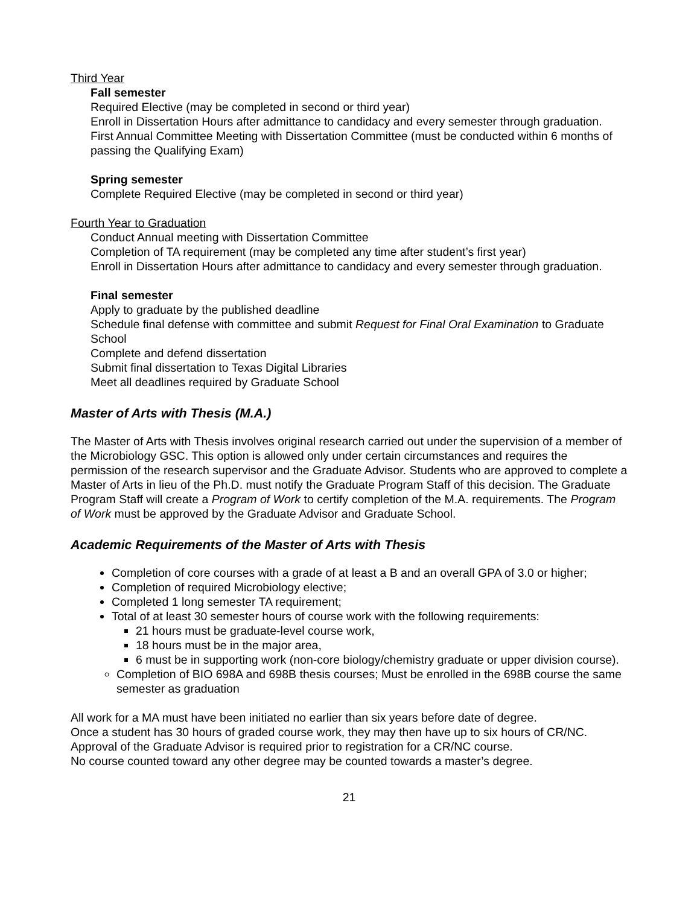Third Year
Fall semester
Required Elective (may be completed in second or third year)
Enroll in Dissertation Hours after admittance to candidacy and every semester through graduation.
First Annual Committee Meeting with Dissertation Committee (must be conducted within 6 months of passing the Qualifying Exam)
Spring semester
Complete Required Elective (may be completed in second or third year)
Fourth Year to Graduation
Conduct Annual meeting with Dissertation Committee
Completion of TA requirement (may be completed any time after student’s first year)
Enroll in Dissertation Hours after admittance to candidacy and every semester through graduation.
Final semester
Apply to graduate by the published deadline
Schedule final defense with committee and submit Request for Final Oral Examination to Graduate School
Complete and defend dissertation
Submit final dissertation to Texas Digital Libraries
Meet all deadlines required by Graduate School
Master of Arts with Thesis (M.A.)
The Master of Arts with Thesis involves original research carried out under the supervision of a member of the Microbiology GSC. This option is allowed only under certain circumstances and requires the permission of the research supervisor and the Graduate Advisor. Students who are approved to complete a Master of Arts in lieu of the Ph.D. must notify the Graduate Program Staff of this decision. The Graduate Program Staff will create a Program of Work to certify completion of the M.A. requirements. The Program of Work must be approved by the Graduate Advisor and Graduate School.
Academic Requirements of the Master of Arts with Thesis
Completion of core courses with a grade of at least a B and an overall GPA of 3.0 or higher;
Completion of required Microbiology elective;
Completed 1 long semester TA requirement;
Total of at least 30 semester hours of course work with the following requirements:
21 hours must be graduate-level course work,
18 hours must be in the major area,
6 must be in supporting work (non-core biology/chemistry graduate or upper division course).
Completion of BIO 698A and 698B thesis courses; Must be enrolled in the 698B course the same semester as graduation
All work for a MA must have been initiated no earlier than six years before date of degree.
Once a student has 30 hours of graded course work, they may then have up to six hours of CR/NC. Approval of the Graduate Advisor is required prior to registration for a CR/NC course.
No course counted toward any other degree may be counted towards a master’s degree.
21